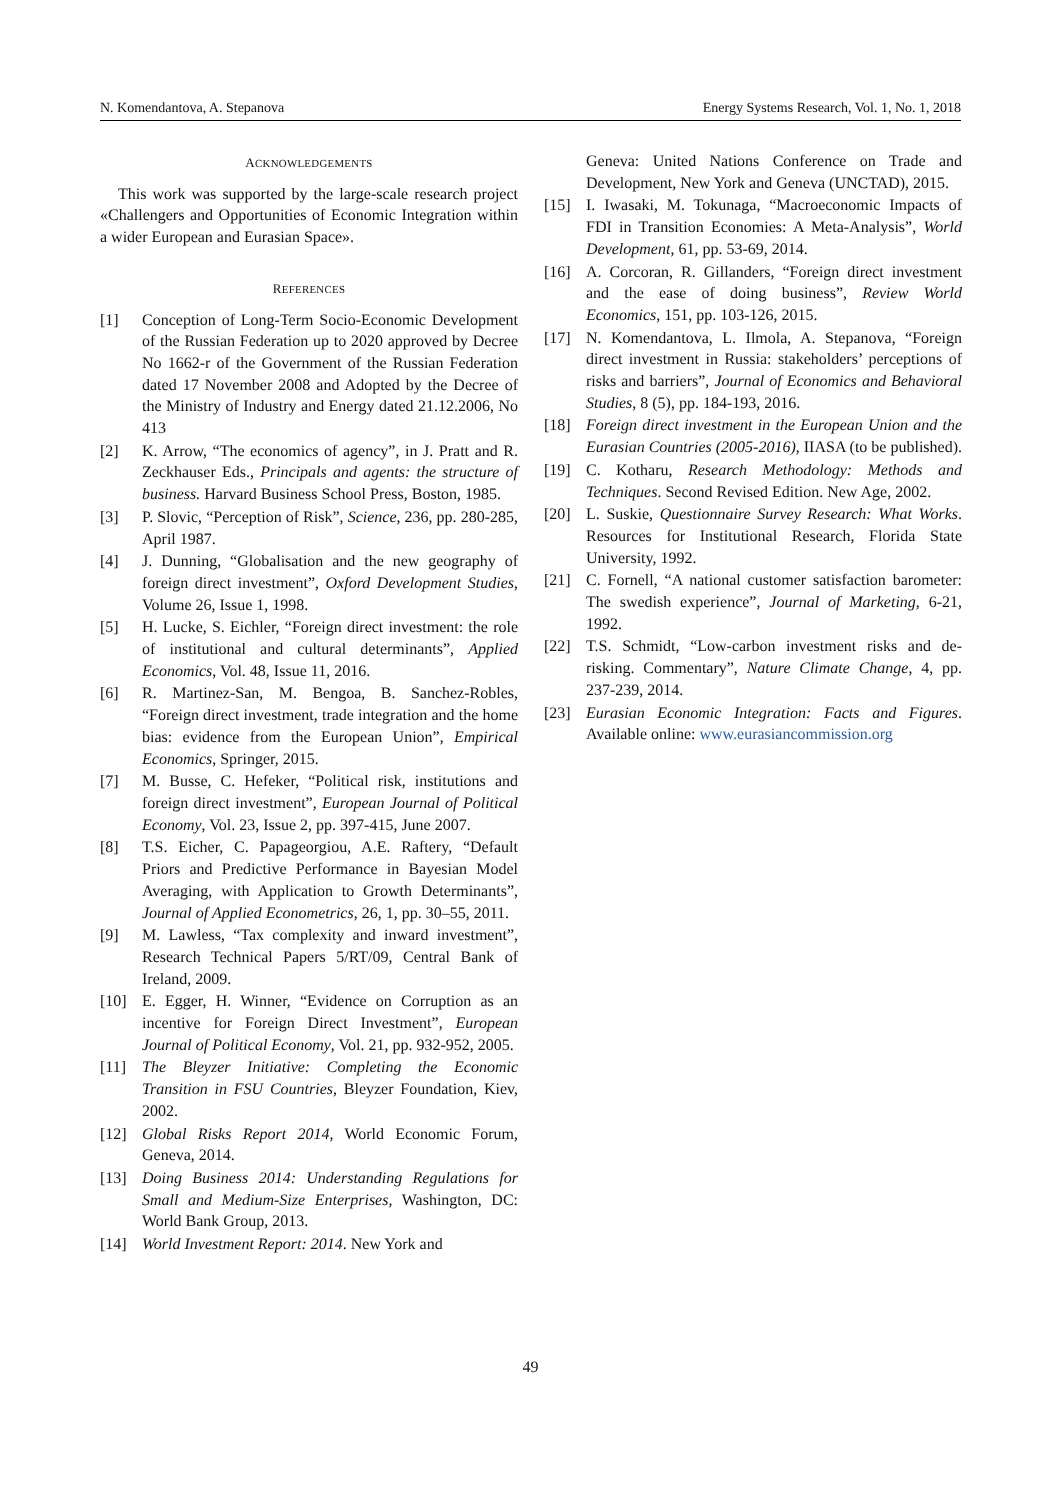N. Komendantova, A. Stepanova Energy Systems Research, Vol. 1, No. 1, 2018
ACKNOWLEDGEMENTS
This work was supported by the large-scale research project «Challengers and Opportunities of Economic Integration within a wider European and Eurasian Space».
REFERENCES
[1] Conception of Long-Term Socio-Economic Development of the Russian Federation up to 2020 approved by Decree No 1662-r of the Government of the Russian Federation dated 17 November 2008 and Adopted by the Decree of the Ministry of Industry and Energy dated 21.12.2006, No 413
[2] K. Arrow, “The economics of agency”, in J. Pratt and R. Zeckhauser Eds., Principals and agents: the structure of business. Harvard Business School Press, Boston, 1985.
[3] P. Slovic, “Perception of Risk”, Science, 236, pp. 280-285, April 1987.
[4] J. Dunning, “Globalisation and the new geography of foreign direct investment”, Oxford Development Studies, Volume 26, Issue 1, 1998.
[5] H. Lucke, S. Eichler, “Foreign direct investment: the role of institutional and cultural determinants”, Applied Economics, Vol. 48, Issue 11, 2016.
[6] R. Martinez-San, M. Bengoa, B. Sanchez-Robles, “Foreign direct investment, trade integration and the home bias: evidence from the European Union”, Empirical Economics, Springer, 2015.
[7] M. Busse, C. Hefeker, “Political risk, institutions and foreign direct investment”, European Journal of Political Economy, Vol. 23, Issue 2, pp. 397-415, June 2007.
[8] T.S. Eicher, C. Papageorgiou, A.E. Raftery, “Default Priors and Predictive Performance in Bayesian Model Averaging, with Application to Growth Determinants”, Journal of Applied Econometrics, 26, 1, pp. 30–55, 2011.
[9] M. Lawless, “Tax complexity and inward investment”, Research Technical Papers 5/RT/09, Central Bank of Ireland, 2009.
[10] E. Egger, H. Winner, “Evidence on Corruption as an incentive for Foreign Direct Investment”, European Journal of Political Economy, Vol. 21, pp. 932-952, 2005.
[11] The Bleyzer Initiative: Completing the Economic Transition in FSU Countries, Bleyzer Foundation, Kiev, 2002.
[12] Global Risks Report 2014, World Economic Forum, Geneva, 2014.
[13] Doing Business 2014: Understanding Regulations for Small and Medium-Size Enterprises, Washington, DC: World Bank Group, 2013.
[14] World Investment Report: 2014. New York and
Geneva: United Nations Conference on Trade and Development, New York and Geneva (UNCTAD), 2015.
[15] I. Iwasaki, M. Tokunaga, “Macroeconomic Impacts of FDI in Transition Economies: A Meta-Analysis”, World Development, 61, pp. 53-69, 2014.
[16] A. Corcoran, R. Gillanders, “Foreign direct investment and the ease of doing business”, Review World Economics, 151, pp. 103-126, 2015.
[17] N. Komendantova, L. Ilmola, A. Stepanova, “Foreign direct investment in Russia: stakeholders’ perceptions of risks and barriers”, Journal of Economics and Behavioral Studies, 8 (5), pp. 184-193, 2016.
[18] Foreign direct investment in the European Union and the Eurasian Countries (2005-2016), IIASA (to be published).
[19] C. Kotharu, Research Methodology: Methods and Techniques. Second Revised Edition. New Age, 2002.
[20] L. Suskie, Questionnaire Survey Research: What Works. Resources for Institutional Research, Florida State University, 1992.
[21] C. Fornell, “A national customer satisfaction barometer: The swedish experience”, Journal of Marketing, 6-21, 1992.
[22] T.S. Schmidt, “Low-carbon investment risks and de-risking. Commentary”, Nature Climate Change, 4, pp. 237-239, 2014.
[23] Eurasian Economic Integration: Facts and Figures. Available online: www.eurasiancommission.org
49